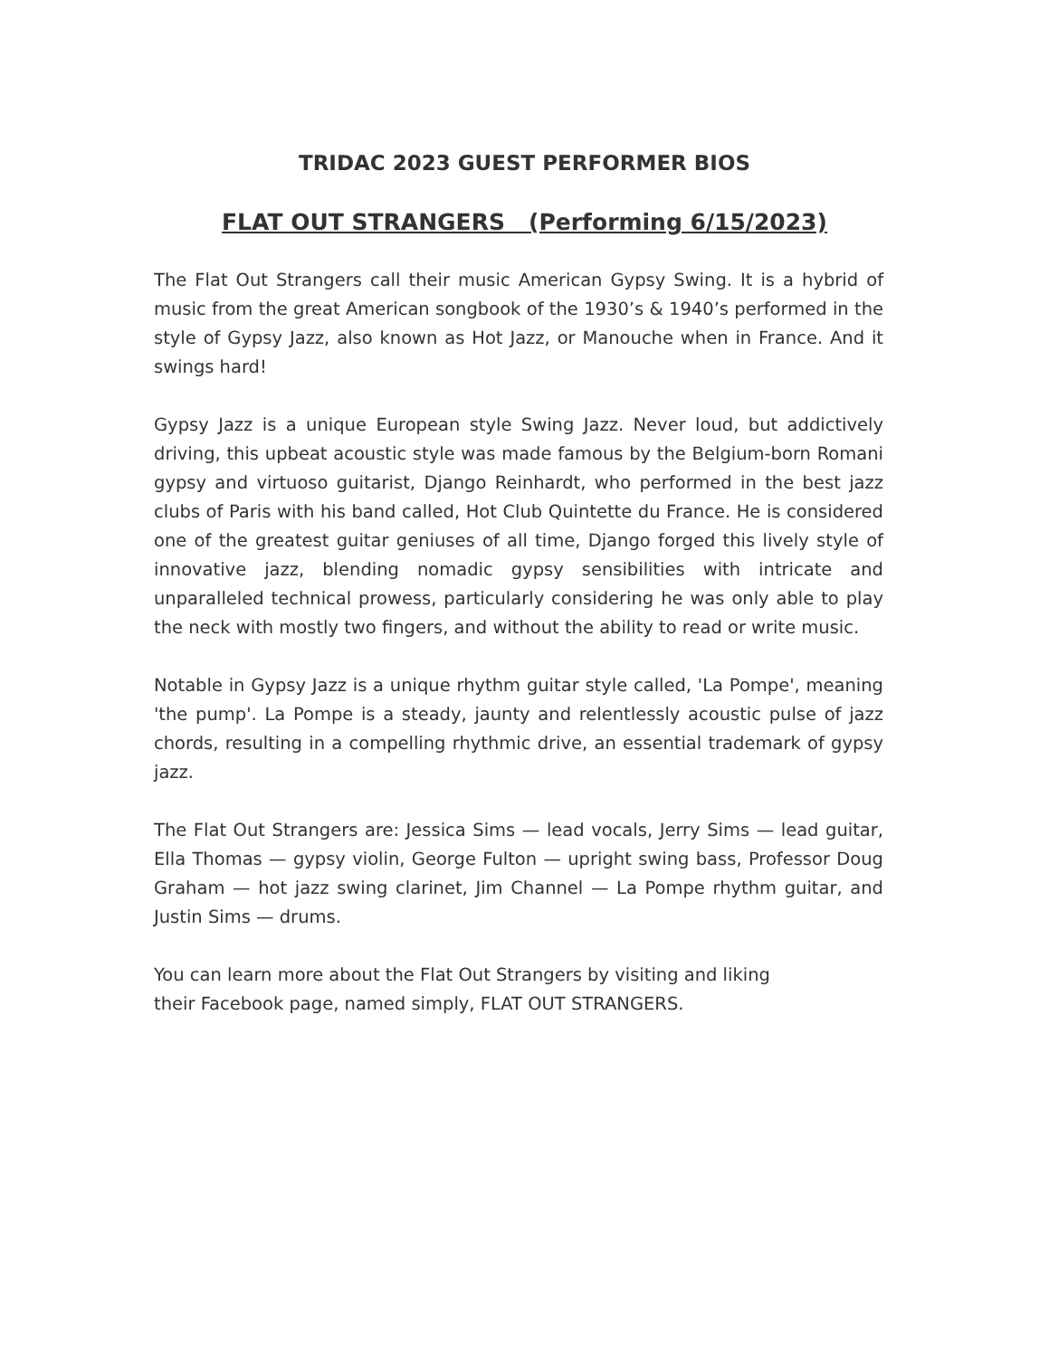TRIDAC 2023 GUEST PERFORMER BIOS
FLAT OUT STRANGERS (Performing 6/15/2023)
The Flat Out Strangers call their music American Gypsy Swing. It is a hybrid of music from the great American songbook of the 1930’s & 1940’s performed in the style of Gypsy Jazz, also known as Hot Jazz, or Manouche when in France. And it swings hard!
Gypsy Jazz is a unique European style Swing Jazz. Never loud, but addictively driving, this upbeat acoustic style was made famous by the Belgium-born Romani gypsy and virtuoso guitarist, Django Reinhardt, who performed in the best jazz clubs of Paris with his band called, Hot Club Quintette du France. He is considered one of the greatest guitar geniuses of all time, Django forged this lively style of innovative jazz, blending nomadic gypsy sensibilities with intricate and unparalleled technical prowess, particularly considering he was only able to play the neck with mostly two fingers, and without the ability to read or write music.
Notable in Gypsy Jazz is a unique rhythm guitar style called, 'La Pompe', meaning 'the pump'. La Pompe is a steady, jaunty and relentlessly acoustic pulse of jazz chords, resulting in a compelling rhythmic drive, an essential trademark of gypsy jazz.
The Flat Out Strangers are: Jessica Sims — lead vocals, Jerry Sims — lead guitar, Ella Thomas — gypsy violin, George Fulton — upright swing bass, Professor Doug Graham — hot jazz swing clarinet, Jim Channel — La Pompe rhythm guitar, and Justin Sims — drums.
You can learn more about the Flat Out Strangers by visiting and liking
their Facebook page, named simply, FLAT OUT STRANGERS.